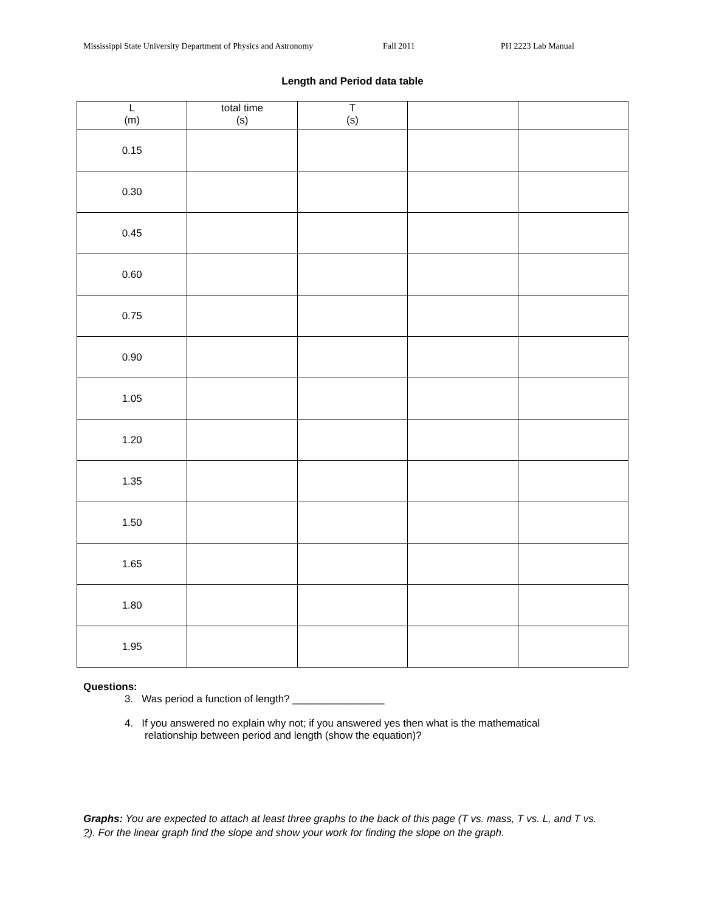Mississippi State University Department of Physics and Astronomy Fall 2011 PH 2223 Lab Manual
Length and Period data table
| L (m) | total time (s) | T (s) | | |
| --- | --- | --- | --- | --- |
| 0.15 | | | | |
| 0.30 | | | | |
| 0.45 | | | | |
| 0.60 | | | | |
| 0.75 | | | | |
| 0.90 | | | | |
| 1.05 | | | | |
| 1.20 | | | | |
| 1.35 | | | | |
| 1.50 | | | | |
| 1.65 | | | | |
| 1.80 | | | | |
| 1.95 | | | | |
Questions:
3. Was period a function of length? ________________
4. If you answered no explain why not; if you answered yes then what is the mathematical
relationship between period and length (show the equation)?
Graphs: You are expected to attach at least three graphs to the back of this page (T vs. mass, T vs. L, and T vs. ?). For the linear graph find the slope and show your work for finding the slope on the graph.